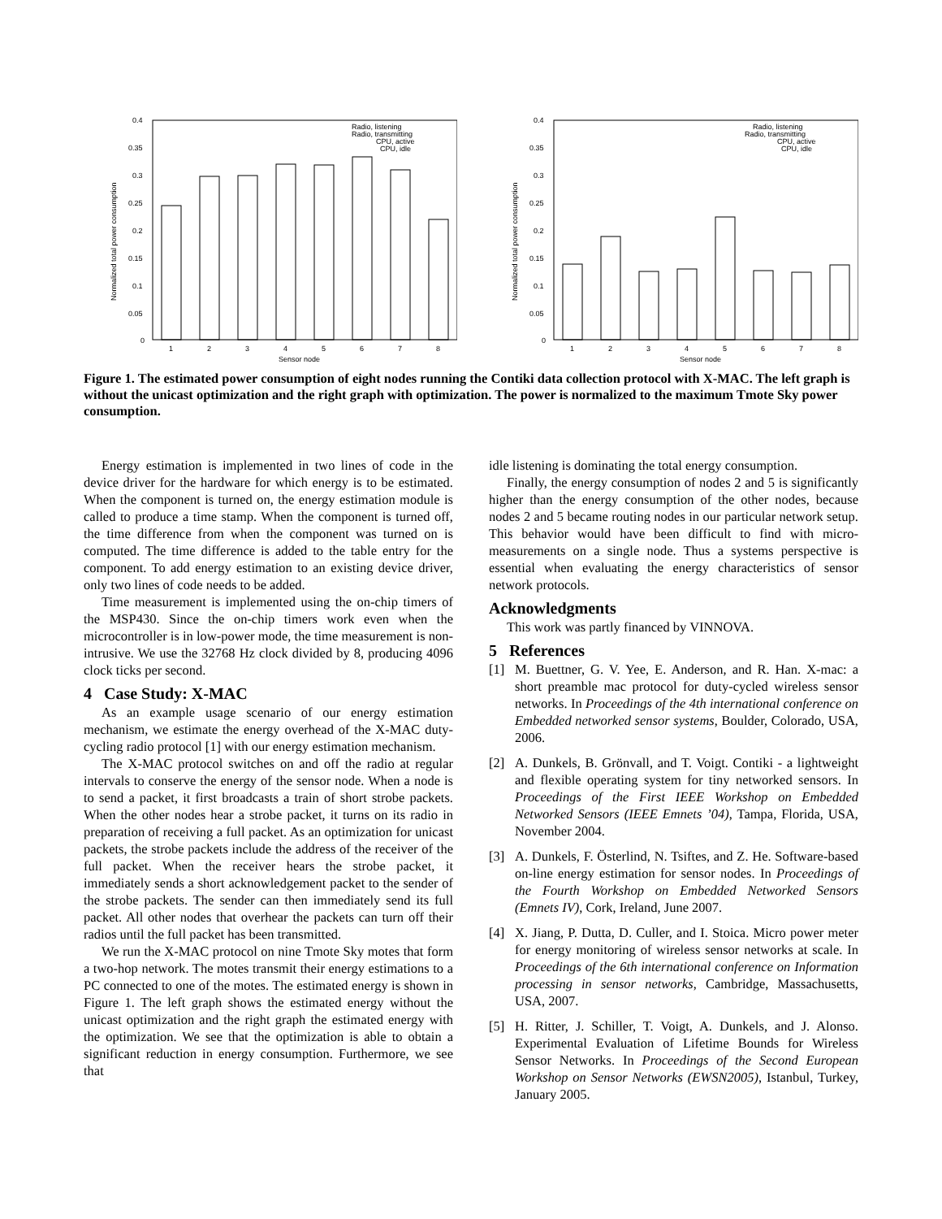0.4
0.35
0.3
0.25
0.2
0.15
0.1
0.05
0
Radio, listening
Radio, transmitting
CPU, active
CPU, idle
1
2
3
4
5
6
7
8
Sensor node
Normalized total power consumption
0.4
0.35
0.3
0.25
0.2
0.15
0.1
0.05
0
Radio, listening
Radio, transmitting
CPU, active
CPU, idle
1
2
3
4
5
6
7
8
Sensor node
Normalized total power consumption
Figure 1. The estimated power consumption of eight nodes running the Contiki data collection protocol with X-MAC. The left graph is without the unicast optimization and the right graph with optimization. The power is normalized to the maximum Tmote Sky power consumption.
Energy estimation is implemented in two lines of code in the device driver for the hardware for which energy is to be estimated. When the component is turned on, the energy estimation module is called to produce a time stamp. When the component is turned off, the time difference from when the component was turned on is computed. The time difference is added to the table entry for the component. To add energy estimation to an existing device driver, only two lines of code needs to be added.
Time measurement is implemented using the on-chip timers of the MSP430. Since the on-chip timers work even when the microcontroller is in low-power mode, the time measurement is non-intrusive. We use the 32768 Hz clock divided by 8, producing 4096 clock ticks per second.
4 Case Study: X-MAC
As an example usage scenario of our energy estimation mechanism, we estimate the energy overhead of the X-MAC duty-cycling radio protocol [1] with our energy estimation mechanism.
The X-MAC protocol switches on and off the radio at regular intervals to conserve the energy of the sensor node. When a node is to send a packet, it first broadcasts a train of short strobe packets. When the other nodes hear a strobe packet, it turns on its radio in preparation of receiving a full packet. As an optimization for unicast packets, the strobe packets include the address of the receiver of the full packet. When the receiver hears the strobe packet, it immediately sends a short acknowledgement packet to the sender of the strobe packets. The sender can then immediately send its full packet. All other nodes that overhear the packets can turn off their radios until the full packet has been transmitted.
We run the X-MAC protocol on nine Tmote Sky motes that form a two-hop network. The motes transmit their energy estimations to a PC connected to one of the motes. The estimated energy is shown in Figure 1. The left graph shows the estimated energy without the unicast optimization and the right graph the estimated energy with the optimization. We see that the optimization is able to obtain a significant reduction in energy consumption. Furthermore, we see that
idle listening is dominating the total energy consumption.
Finally, the energy consumption of nodes 2 and 5 is significantly higher than the energy consumption of the other nodes, because nodes 2 and 5 became routing nodes in our particular network setup. This behavior would have been difficult to find with micro-measurements on a single node. Thus a systems perspective is essential when evaluating the energy characteristics of sensor network protocols.
Acknowledgments
This work was partly financed by VINNOVA.
5 References
[1] M. Buettner, G. V. Yee, E. Anderson, and R. Han. X-mac: a short preamble mac protocol for duty-cycled wireless sensor networks. In Proceedings of the 4th international conference on Embedded networked sensor systems, Boulder, Colorado, USA, 2006.
[2] A. Dunkels, B. Grönvall, and T. Voigt. Contiki - a lightweight and flexible operating system for tiny networked sensors. In Proceedings of the First IEEE Workshop on Embedded Networked Sensors (IEEE Emnets ’04), Tampa, Florida, USA, November 2004.
[3] A. Dunkels, F. Österlind, N. Tsiftes, and Z. He. Software-based on-line energy estimation for sensor nodes. In Proceedings of the Fourth Workshop on Embedded Networked Sensors (Emnets IV), Cork, Ireland, June 2007.
[4] X. Jiang, P. Dutta, D. Culler, and I. Stoica. Micro power meter for energy monitoring of wireless sensor networks at scale. In Proceedings of the 6th international conference on Information processing in sensor networks, Cambridge, Massachusetts, USA, 2007.
[5] H. Ritter, J. Schiller, T. Voigt, A. Dunkels, and J. Alonso. Experimental Evaluation of Lifetime Bounds for Wireless Sensor Networks. In Proceedings of the Second European Workshop on Sensor Networks (EWSN2005), Istanbul, Turkey, January 2005.